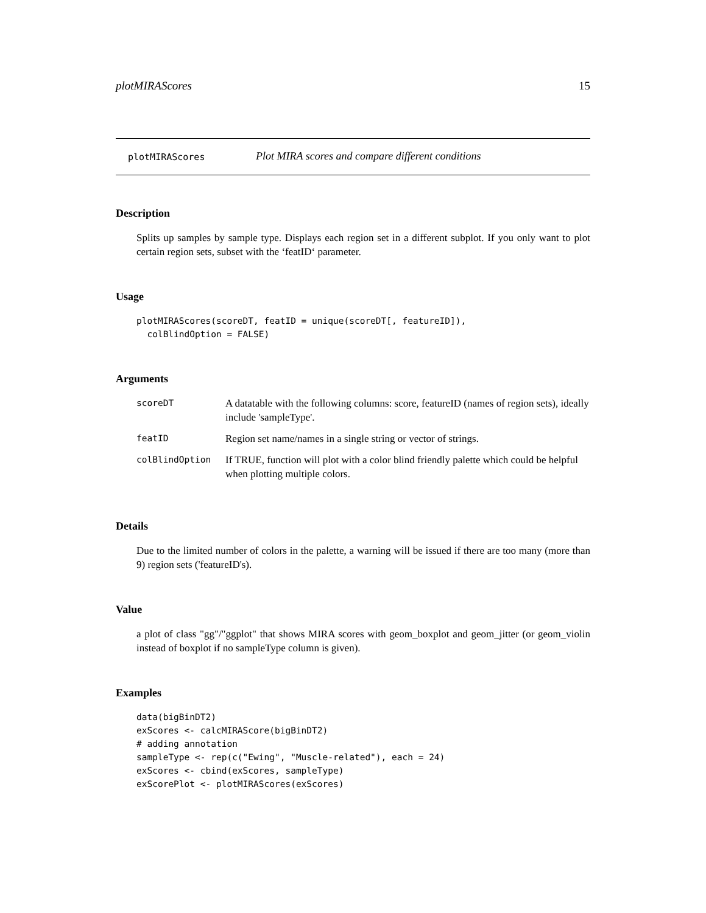plotMIRAScores 15
plotMIRAScores Plot MIRA scores and compare different conditions
Description
Splits up samples by sample type. Displays each region set in a different subplot. If you only want to plot certain region sets, subset with the ‘featID‘ parameter.
Usage
plotMIRAScores(scoreDT, featID = unique(scoreDT[, featureID]),
  colBlindOption = FALSE)
Arguments
| scoreDT | A datatable with the following columns: score, featureID (names of region sets), ideally include 'sampleType'. |
| featID | Region set name/names in a single string or vector of strings. |
| colBlindOption | If TRUE, function will plot with a color blind friendly palette which could be helpful when plotting multiple colors. |
Details
Due to the limited number of colors in the palette, a warning will be issued if there are too many (more than 9) region sets ('featureID's).
Value
a plot of class "gg"/"ggplot" that shows MIRA scores with geom_boxplot and geom_jitter (or geom_violin instead of boxplot if no sampleType column is given).
Examples
data(bigBinDT2)
exScores <- calcMIRAScore(bigBinDT2)
# adding annotation
sampleType <- rep(c("Ewing", "Muscle-related"), each = 24)
exScores <- cbind(exScores, sampleType)
exScorePlot <- plotMIRAScores(exScores)